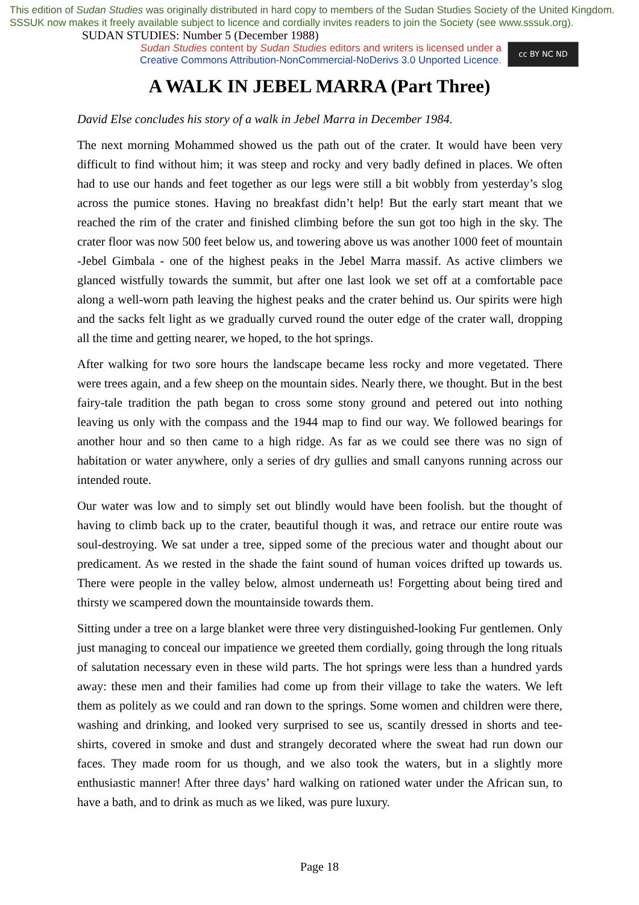This edition of Sudan Studies was originally distributed in hard copy to members of the Sudan Studies Society of the United Kingdom. SSSUK now makes it freely available subject to licence and cordially invites readers to join the Society (see www.sssuk.org). SUDAN STUDIES: Number 5 (December 1988)
Sudan Studies content by Sudan Studies editors and writers is licensed under a
Creative Commons Attribution-NonCommercial-NoDerivs 3.0 Unported Licence.
cc BY NC ND
A WALK IN JEBEL MARRA (Part Three)
David Else concludes his story of a walk in Jebel Marra in December 1984.
The next morning Mohammed showed us the path out of the crater. It would have been very difficult to find without him; it was steep and rocky and very badly defined in places. We often had to use our hands and feet together as our legs were still a bit wobbly from yesterday’s slog across the pumice stones. Having no breakfast didn’t help! But the early start meant that we reached the rim of the crater and finished climbing before the sun got too high in the sky. The crater floor was now 500 feet below us, and towering above us was another 1000 feet of mountain -Jebel Gimbala - one of the highest peaks in the Jebel Marra massif. As active climbers we glanced wistfully towards the summit, but after one last look we set off at a comfortable pace along a well-worn path leaving the highest peaks and the crater behind us. Our spirits were high and the sacks felt light as we gradually curved round the outer edge of the crater wall, dropping all the time and getting nearer, we hoped, to the hot springs.
After walking for two sore hours the landscape became less rocky and more vegetated. There were trees again, and a few sheep on the mountain sides. Nearly there, we thought. But in the best fairy-tale tradition the path began to cross some stony ground and petered out into nothing leaving us only with the compass and the 1944 map to find our way. We followed bearings for another hour and so then came to a high ridge. As far as we could see there was no sign of habitation or water anywhere, only a series of dry gullies and small canyons running across our intended route.
Our water was low and to simply set out blindly would have been foolish. but the thought of having to climb back up to the crater, beautiful though it was, and retrace our entire route was soul-destroying. We sat under a tree, sipped some of the precious water and thought about our predicament. As we rested in the shade the faint sound of human voices drifted up towards us. There were people in the valley below, almost underneath us! Forgetting about being tired and thirsty we scampered down the mountainside towards them.
Sitting under a tree on a large blanket were three very distinguished-looking Fur gentlemen. Only just managing to conceal our impatience we greeted them cordially, going through the long rituals of salutation necessary even in these wild parts. The hot springs were less than a hundred yards away: these men and their families had come up from their village to take the waters. We left them as politely as we could and ran down to the springs. Some women and children were there, washing and drinking, and looked very surprised to see us, scantily dressed in shorts and tee-shirts, covered in smoke and dust and strangely decorated where the sweat had run down our faces. They made room for us though, and we also took the waters, but in a slightly more enthusiastic manner! After three days’ hard walking on rationed water under the African sun, to have a bath, and to drink as much as we liked, was pure luxury.
Page 18